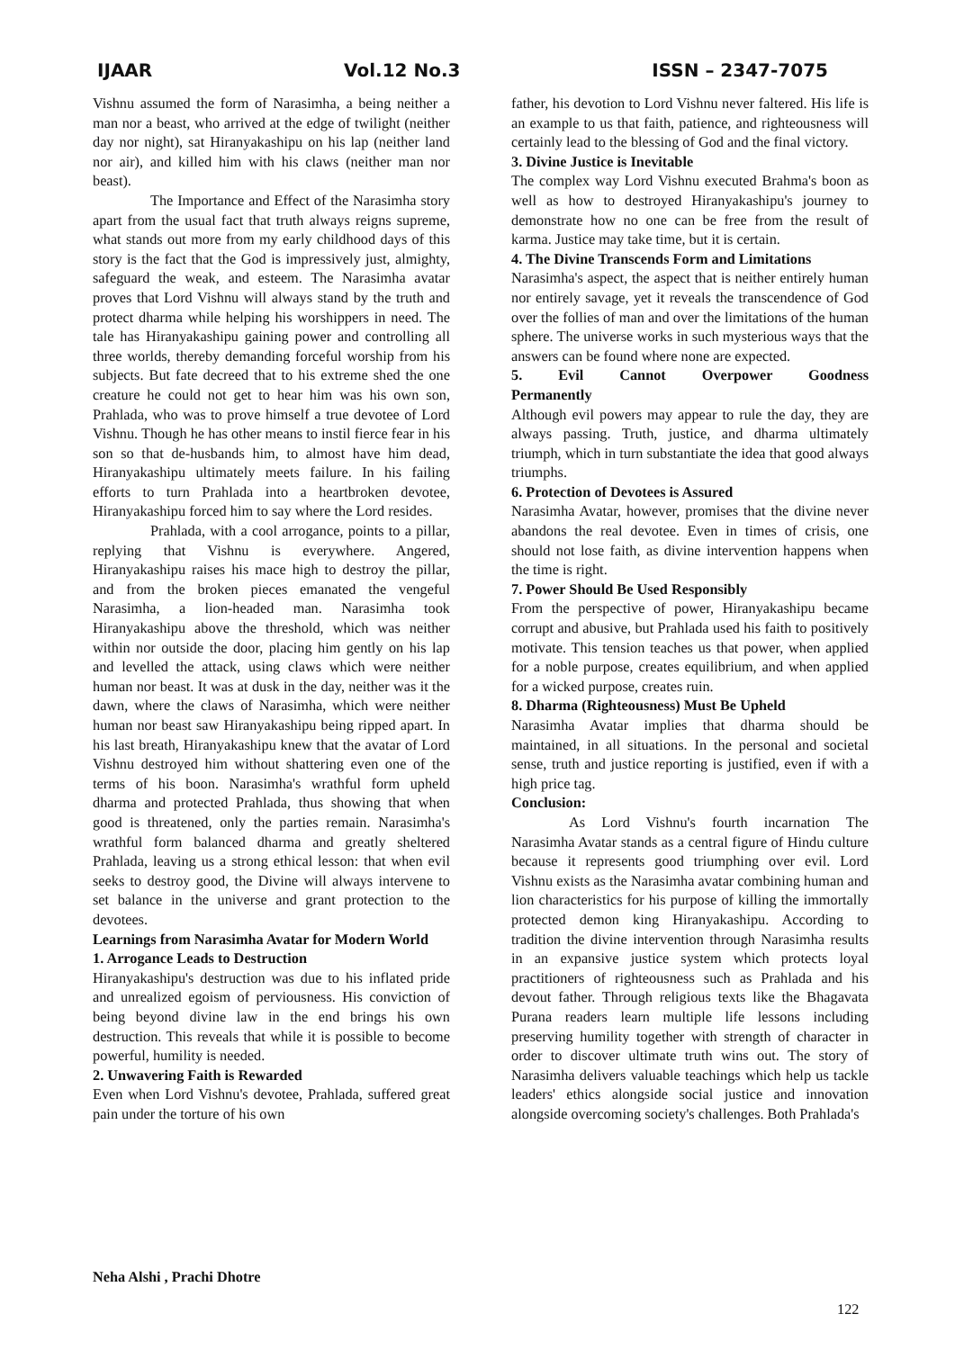IJAAR Vol.12 No.3 ISSN – 2347-7075
Vishnu assumed the form of Narasimha, a being neither a man nor a beast, who arrived at the edge of twilight (neither day nor night), sat Hiranyakashipu on his lap (neither land nor air), and killed him with his claws (neither man nor beast).
The Importance and Effect of the Narasimha story apart from the usual fact that truth always reigns supreme, what stands out more from my early childhood days of this story is the fact that the God is impressively just, almighty, safeguard the weak, and esteem. The Narasimha avatar proves that Lord Vishnu will always stand by the truth and protect dharma while helping his worshippers in need. The tale has Hiranyakashipu gaining power and controlling all three worlds, thereby demanding forceful worship from his subjects. But fate decreed that to his extreme shed the one creature he could not get to hear him was his own son, Prahlada, who was to prove himself a true devotee of Lord Vishnu. Though he has other means to instil fierce fear in his son so that de-husbands him, to almost have him dead, Hiranyakashipu ultimately meets failure. In his failing efforts to turn Prahlada into a heartbroken devotee, Hiranyakashipu forced him to say where the Lord resides.
Prahlada, with a cool arrogance, points to a pillar, replying that Vishnu is everywhere. Angered, Hiranyakashipu raises his mace high to destroy the pillar, and from the broken pieces emanated the vengeful Narasimha, a lion-headed man. Narasimha took Hiranyakashipu above the threshold, which was neither within nor outside the door, placing him gently on his lap and levelled the attack, using claws which were neither human nor beast. It was at dusk in the day, neither was it the dawn, where the claws of Narasimha, which were neither human nor beast saw Hiranyakashipu being ripped apart. In his last breath, Hiranyakashipu knew that the avatar of Lord Vishnu destroyed him without shattering even one of the terms of his boon. Narasimha's wrathful form upheld dharma and protected Prahlada, thus showing that when good is threatened, only the parties remain. Narasimha's wrathful form balanced dharma and greatly sheltered Prahlada, leaving us a strong ethical lesson: that when evil seeks to destroy good, the Divine will always intervene to set balance in the universe and grant protection to the devotees.
Learnings from Narasimha Avatar for Modern World
1. Arrogance Leads to Destruction
Hiranyakashipu's destruction was due to his inflated pride and unrealized egoism of perviousness. His conviction of being beyond divine law in the end brings his own destruction. This reveals that while it is possible to become powerful, humility is needed.
2. Unwavering Faith is Rewarded
Even when Lord Vishnu's devotee, Prahlada, suffered great pain under the torture of his own
father, his devotion to Lord Vishnu never faltered. His life is an example to us that faith, patience, and righteousness will certainly lead to the blessing of God and the final victory.
3. Divine Justice is Inevitable
The complex way Lord Vishnu executed Brahma's boon as well as how to destroyed Hiranyakashipu's journey to demonstrate how no one can be free from the result of karma. Justice may take time, but it is certain.
4. The Divine Transcends Form and Limitations
Narasimha's aspect, the aspect that is neither entirely human nor entirely savage, yet it reveals the transcendence of God over the follies of man and over the limitations of the human sphere. The universe works in such mysterious ways that the answers can be found where none are expected.
5. Evil Cannot Overpower Goodness
Permanently
Although evil powers may appear to rule the day, they are always passing. Truth, justice, and dharma ultimately triumph, which in turn substantiate the idea that good always triumphs.
6. Protection of Devotees is Assured
Narasimha Avatar, however, promises that the divine never abandons the real devotee. Even in times of crisis, one should not lose faith, as divine intervention happens when the time is right.
7. Power Should Be Used Responsibly
From the perspective of power, Hiranyakashipu became corrupt and abusive, but Prahlada used his faith to positively motivate. This tension teaches us that power, when applied for a noble purpose, creates equilibrium, and when applied for a wicked purpose, creates ruin.
8. Dharma (Righteousness) Must Be Upheld
Narasimha Avatar implies that dharma should be maintained, in all situations. In the personal and societal sense, truth and justice reporting is justified, even if with a high price tag.
Conclusion:
As Lord Vishnu's fourth incarnation The Narasimha Avatar stands as a central figure of Hindu culture because it represents good triumphing over evil. Lord Vishnu exists as the Narasimha avatar combining human and lion characteristics for his purpose of killing the immortally protected demon king Hiranyakashipu. According to tradition the divine intervention through Narasimha results in an expansive justice system which protects loyal practitioners of righteousness such as Prahlada and his devout father. Through religious texts like the Bhagavata Purana readers learn multiple life lessons including preserving humility together with strength of character in order to discover ultimate truth wins out. The story of Narasimha delivers valuable teachings which help us tackle leaders' ethics alongside social justice and innovation alongside overcoming society's challenges. Both Prahlada's
Neha Alshi , Prachi Dhotre
122